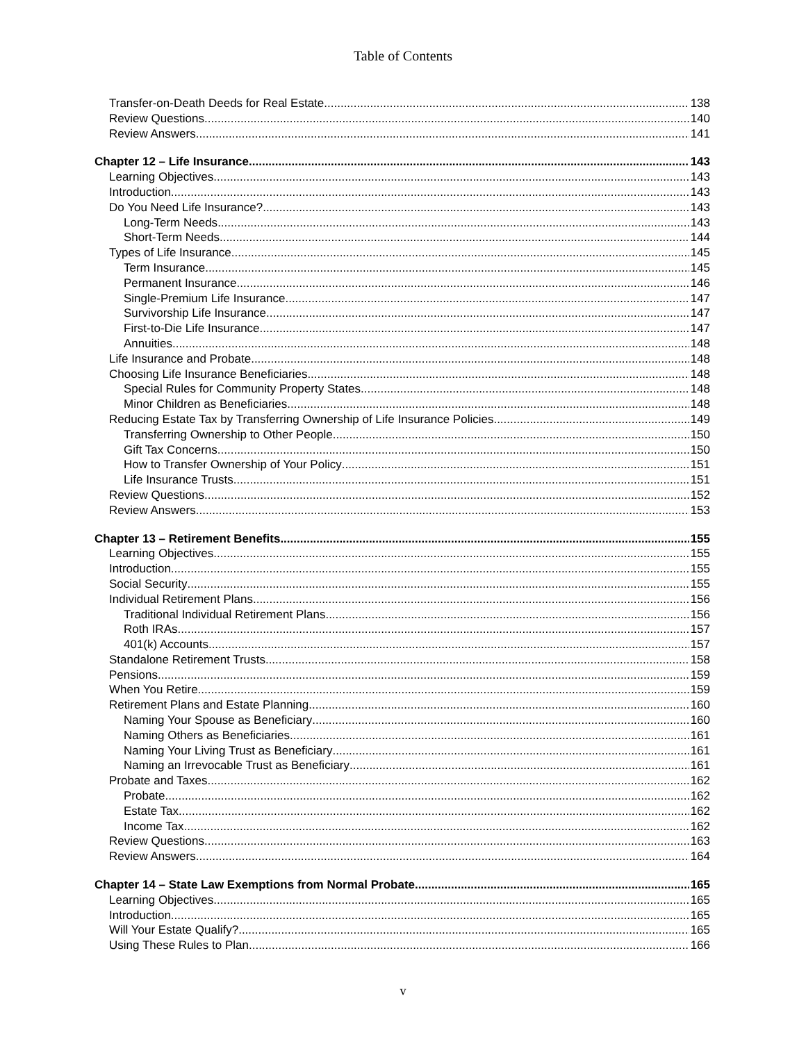Table of Contents
Transfer-on-Death Deeds for Real Estate 138
Review Questions 140
Review Answers 141
Chapter 12 – Life Insurance 143
Learning Objectives 143
Introduction 143
Do You Need Life Insurance? 143
Long-Term Needs 143
Short-Term Needs 144
Types of Life Insurance 145
Term Insurance 145
Permanent Insurance 146
Single-Premium Life Insurance 147
Survivorship Life Insurance 147
First-to-Die Life Insurance 147
Annuities 148
Life Insurance and Probate 148
Choosing Life Insurance Beneficiaries 148
Special Rules for Community Property States 148
Minor Children as Beneficiaries 148
Reducing Estate Tax by Transferring Ownership of Life Insurance Policies 149
Transferring Ownership to Other People 150
Gift Tax Concerns 150
How to Transfer Ownership of Your Policy 151
Life Insurance Trusts 151
Review Questions 152
Review Answers 153
Chapter 13 – Retirement Benefits 155
Learning Objectives 155
Introduction 155
Social Security 155
Individual Retirement Plans 156
Traditional Individual Retirement Plans 156
Roth IRAs 157
401(k) Accounts 157
Standalone Retirement Trusts 158
Pensions 159
When You Retire 159
Retirement Plans and Estate Planning 160
Naming Your Spouse as Beneficiary 160
Naming Others as Beneficiaries 161
Naming Your Living Trust as Beneficiary 161
Naming an Irrevocable Trust as Beneficiary 161
Probate and Taxes 162
Probate 162
Estate Tax 162
Income Tax 162
Review Questions 163
Review Answers 164
Chapter 14 – State Law Exemptions from Normal Probate 165
Learning Objectives 165
Introduction 165
Will Your Estate Qualify? 165
Using These Rules to Plan 166
v